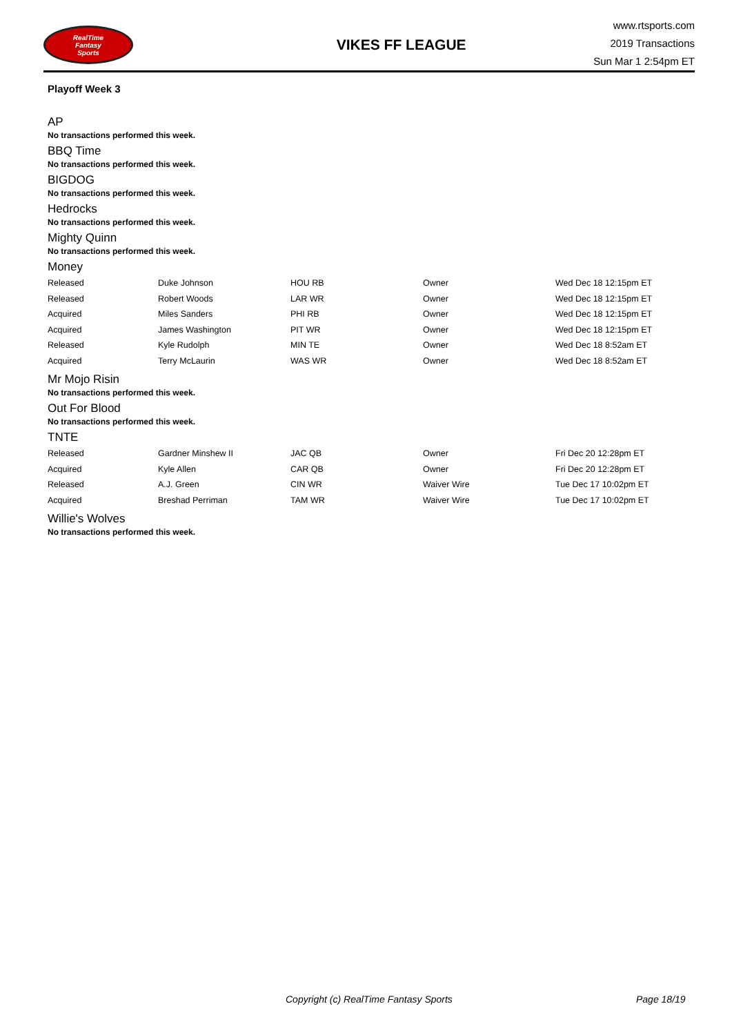RealTime
Fantasy
Sports
VIKES FF LEAGUE
www.rtsports.com
2019 Transactions
Sun Mar 1 2:54pm ET
Playoff Week 3
AP
No transactions performed this week.
BBQ Time
No transactions performed this week.
BIGDOG
No transactions performed this week.
Hedrocks
No transactions performed this week.
Mighty Quinn
No transactions performed this week.
Money
| Released | Duke Johnson | HOU RB | Owner | Wed Dec 18 12:15pm ET |
| Released | Robert Woods | LAR WR | Owner | Wed Dec 18 12:15pm ET |
| Acquired | Miles Sanders | PHI RB | Owner | Wed Dec 18 12:15pm ET |
| Acquired | James Washington | PIT WR | Owner | Wed Dec 18 12:15pm ET |
| Released | Kyle Rudolph | MIN TE | Owner | Wed Dec 18 8:52am ET |
| Acquired | Terry McLaurin | WAS WR | Owner | Wed Dec 18 8:52am ET |
Mr Mojo Risin
No transactions performed this week.
Out For Blood
No transactions performed this week.
TNTE
| Released | Gardner Minshew II | JAC QB | Owner | Fri Dec 20 12:28pm ET |
| Acquired | Kyle Allen | CAR QB | Owner | Fri Dec 20 12:28pm ET |
| Released | A.J. Green | CIN WR | Waiver Wire | Tue Dec 17 10:02pm ET |
| Acquired | Breshad Perriman | TAM WR | Waiver Wire | Tue Dec 17 10:02pm ET |
Willie's Wolves
No transactions performed this week.
Copyright (c) RealTime Fantasy Sports Page 18/19